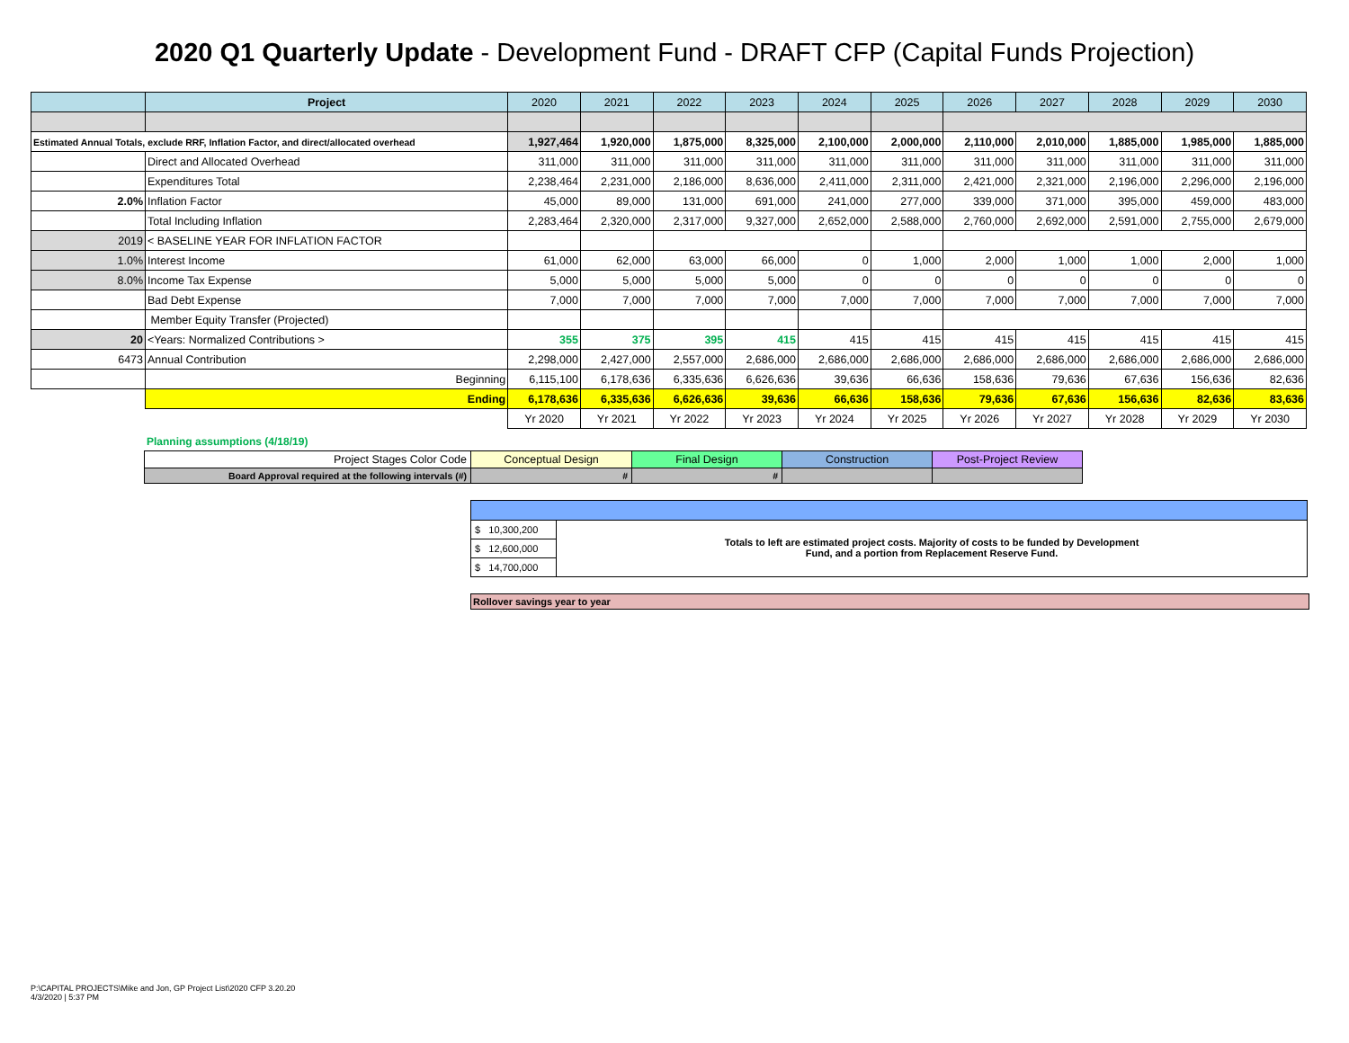2020 Q1 Quarterly Update - Development Fund - DRAFT CFP (Capital Funds Projection)
| | Project | 2020 | 2021 | 2022 | 2023 | 2024 | 2025 | 2026 | 2027 | 2028 | 2029 | 2030 |
| --- | --- | --- | --- | --- | --- | --- | --- | --- | --- | --- | --- | --- |
| Estimated Annual Totals, exclude RRF, Inflation Factor, and direct/allocated overhead | | 1,927,464 | 1,920,000 | 1,875,000 | 8,325,000 | 2,100,000 | 2,000,000 | 2,110,000 | 2,010,000 | 1,885,000 | 1,985,000 | 1,885,000 |
| | Direct and Allocated Overhead | 311,000 | 311,000 | 311,000 | 311,000 | 311,000 | 311,000 | 311,000 | 311,000 | 311,000 | 311,000 | 311,000 |
| | Expenditures Total | 2,238,464 | 2,231,000 | 2,186,000 | 8,636,000 | 2,411,000 | 2,311,000 | 2,421,000 | 2,321,000 | 2,196,000 | 2,296,000 | 2,196,000 |
| 2.0% | Inflation Factor | 45,000 | 89,000 | 131,000 | 691,000 | 241,000 | 277,000 | 339,000 | 371,000 | 395,000 | 459,000 | 483,000 |
| | Total Including Inflation | 2,283,464 | 2,320,000 | 2,317,000 | 9,327,000 | 2,652,000 | 2,588,000 | 2,760,000 | 2,692,000 | 2,591,000 | 2,755,000 | 2,679,000 |
| 2019 | < BASELINE YEAR FOR INFLATION FACTOR | | | | | | | | | | | |
| 1.0% | Interest Income | 61,000 | 62,000 | 63,000 | 66,000 | 0 | 1,000 | 2,000 | 1,000 | 1,000 | 2,000 | 1,000 |
| 8.0% | Income Tax Expense | 5,000 | 5,000 | 5,000 | 5,000 | 0 | 0 | 0 | 0 | 0 | 0 | 0 |
| | Bad Debt Expense | 7,000 | 7,000 | 7,000 | 7,000 | 7,000 | 7,000 | 7,000 | 7,000 | 7,000 | 7,000 | 7,000 |
| | Member Equity Transfer (Projected) | | | | | | | | | | | |
| 20 | <Years: Normalized Contributions > | 355 | 375 | 395 | 415 | 415 | 415 | 415 | 415 | 415 | 415 | 415 |
| 6473 | Annual Contribution | 2,298,000 | 2,427,000 | 2,557,000 | 2,686,000 | 2,686,000 | 2,686,000 | 2,686,000 | 2,686,000 | 2,686,000 | 2,686,000 | 2,686,000 |
| | Beginning | 6,115,100 | 6,178,636 | 6,335,636 | 6,626,636 | 39,636 | 66,636 | 158,636 | 79,636 | 67,636 | 156,636 | 82,636 |
| | Ending | 6,178,636 | 6,335,636 | 6,626,636 | 39,636 | 66,636 | 158,636 | 79,636 | 67,636 | 156,636 | 82,636 | 83,636 |
| | | Yr 2020 | Yr 2021 | Yr 2022 | Yr 2023 | Yr 2024 | Yr 2025 | Yr 2026 | Yr 2027 | Yr 2028 | Yr 2029 | Yr 2030 |
Planning assumptions (4/18/19)
| Project Stages Color Code | Conceptual Design | Final Design | Construction | Post-Project Review |
| Board Approval required at the following intervals (#) | # | # | | |
$ 10,300,200
$ 12,600,000
$ 14,700,000
Totals to left are estimated project costs. Majority of costs to be funded by Development
Fund, and a portion from Replacement Reserve Fund.
Rollover savings year to year
P:\CAPITAL PROJECTS\Mike and Jon, GP Project List\2020 CFP 3.20.20
4/3/2020 | 5:37 PM